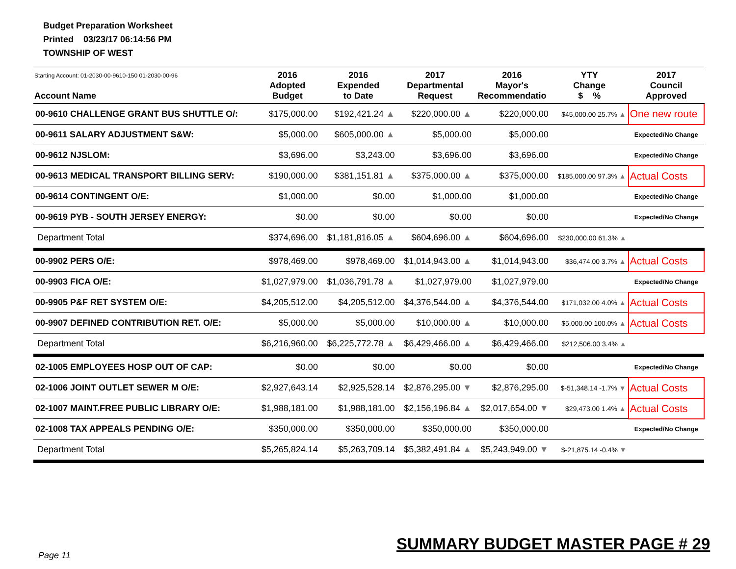Budget Preparation Worksheet
Printed 03/23/17 06:14:56 PM
TOWNSHIP OF WEST
| Starting Account: 01-2030-00-9610-150 01-2030-00-96 Account Name | 2016 Adopted Budget | 2016 Expended to Date | 2017 Departmental Request | 2016 Mayor's Recommendatio | YTY Change $ % | 2017 Council Approved |
| --- | --- | --- | --- | --- | --- | --- |
| 00-9610 CHALLENGE GRANT BUS SHUTTLE O/: | $175,000.00 | $192,421.24 ▲ | $220,000.00 ▲ | $220,000.00 | $45,000.00 25.7% ▲ | One new route |
| 00-9611 SALARY ADJUSTMENT S&W: | $5,000.00 | $605,000.00 ▲ | $5,000.00 | $5,000.00 | | Expected/No Change |
| 00-9612 NJSLOM: | $3,696.00 | $3,243.00 | $3,696.00 | $3,696.00 | | Expected/No Change |
| 00-9613 MEDICAL TRANSPORT BILLING SERV: | $190,000.00 | $381,151.81 ▲ | $375,000.00 ▲ | $375,000.00 | $185,000.00 97.3% ▲ | Actual Costs |
| 00-9614 CONTINGENT O/E: | $1,000.00 | $0.00 | $1,000.00 | $1,000.00 | | Expected/No Change |
| 00-9619 PYB - SOUTH JERSEY ENERGY: | $0.00 | $0.00 | $0.00 | $0.00 | | Expected/No Change |
| Department Total | $374,696.00 | $1,181,816.05 ▲ | $604,696.00 ▲ | $604,696.00 | $230,000.00 61.3% ▲ | |
| 00-9902 PERS O/E: | $978,469.00 | $978,469.00 | $1,014,943.00 ▲ | $1,014,943.00 | $36,474.00 3.7% ▲ | Actual Costs |
| 00-9903 FICA O/E: | $1,027,979.00 | $1,036,791.78 ▲ | $1,027,979.00 | $1,027,979.00 | | Expected/No Change |
| 00-9905 P&F RET SYSTEM O/E: | $4,205,512.00 | $4,205,512.00 | $4,376,544.00 ▲ | $4,376,544.00 | $171,032.00 4.0% ▲ | Actual Costs |
| 00-9907 DEFINED CONTRIBUTION RET. O/E: | $5,000.00 | $5,000.00 | $10,000.00 ▲ | $10,000.00 | $5,000.00 100.0% ▲ | Actual Costs |
| Department Total | $6,216,960.00 | $6,225,772.78 ▲ | $6,429,466.00 ▲ | $6,429,466.00 | $212,506.00 3.4% ▲ | |
| 02-1005 EMPLOYEES HOSP OUT OF CAP: | $0.00 | $0.00 | $0.00 | $0.00 | | Expected/No Change |
| 02-1006 JOINT OUTLET SEWER M O/E: | $2,927,643.14 | $2,925,528.14 | $2,876,295.00 ▼ | $2,876,295.00 | $-51,348.14 -1.7% ▼ | Actual Costs |
| 02-1007 MAINT.FREE PUBLIC LIBRARY O/E: | $1,988,181.00 | $1,988,181.00 | $2,156,196.84 ▲ | $2,017,654.00 ▼ | $29,473.00 1.4% ▲ | Actual Costs |
| 02-1008 TAX APPEALS PENDING O/E: | $350,000.00 | $350,000.00 | $350,000.00 | $350,000.00 | | Expected/No Change |
| Department Total | $5,265,824.14 | $5,263,709.14 | $5,382,491.84 ▲ | $5,243,949.00 ▼ | $-21,875.14 -0.4% ▼ | |
Page 11
SUMMARY BUDGET MASTER PAGE # 29